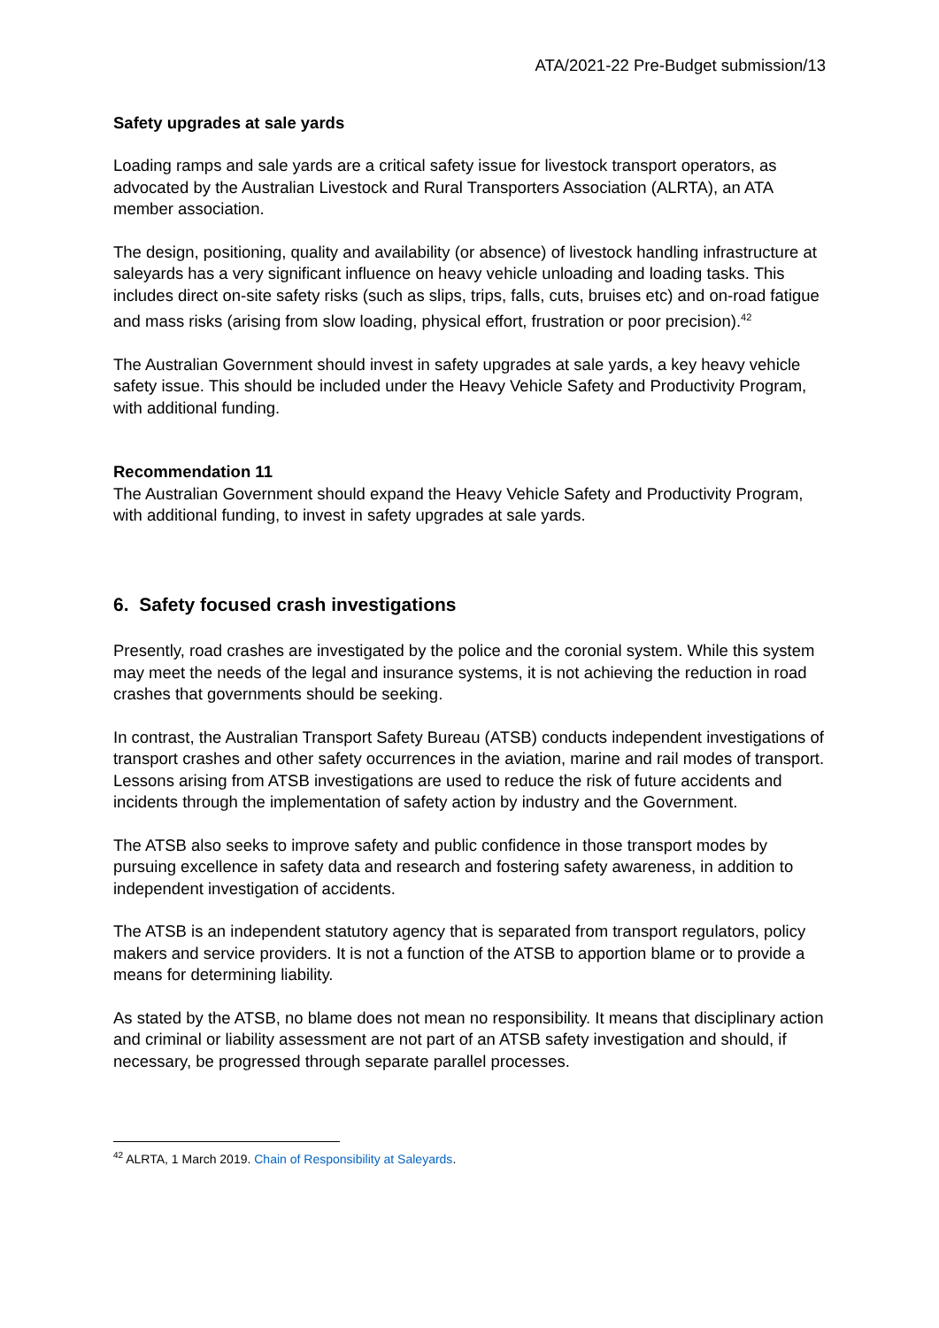ATA/2021-22 Pre-Budget submission/13
Safety upgrades at sale yards
Loading ramps and sale yards are a critical safety issue for livestock transport operators, as advocated by the Australian Livestock and Rural Transporters Association (ALRTA), an ATA member association.
The design, positioning, quality and availability (or absence) of livestock handling infrastructure at saleyards has a very significant influence on heavy vehicle unloading and loading tasks. This includes direct on-site safety risks (such as slips, trips, falls, cuts, bruises etc) and on-road fatigue and mass risks (arising from slow loading, physical effort, frustration or poor precision).<sup>42</sup>
The Australian Government should invest in safety upgrades at sale yards, a key heavy vehicle safety issue. This should be included under the Heavy Vehicle Safety and Productivity Program, with additional funding.
Recommendation 11
The Australian Government should expand the Heavy Vehicle Safety and Productivity Program, with additional funding, to invest in safety upgrades at sale yards.
6. Safety focused crash investigations
Presently, road crashes are investigated by the police and the coronial system. While this system may meet the needs of the legal and insurance systems, it is not achieving the reduction in road crashes that governments should be seeking.
In contrast, the Australian Transport Safety Bureau (ATSB) conducts independent investigations of transport crashes and other safety occurrences in the aviation, marine and rail modes of transport. Lessons arising from ATSB investigations are used to reduce the risk of future accidents and incidents through the implementation of safety action by industry and the Government.
The ATSB also seeks to improve safety and public confidence in those transport modes by pursuing excellence in safety data and research and fostering safety awareness, in addition to independent investigation of accidents.
The ATSB is an independent statutory agency that is separated from transport regulators, policy makers and service providers. It is not a function of the ATSB to apportion blame or to provide a means for determining liability.
As stated by the ATSB, no blame does not mean no responsibility. It means that disciplinary action and criminal or liability assessment are not part of an ATSB safety investigation and should, if necessary, be progressed through separate parallel processes.
<sup>42</sup> ALRTA, 1 March 2019. Chain of Responsibility at Saleyards.